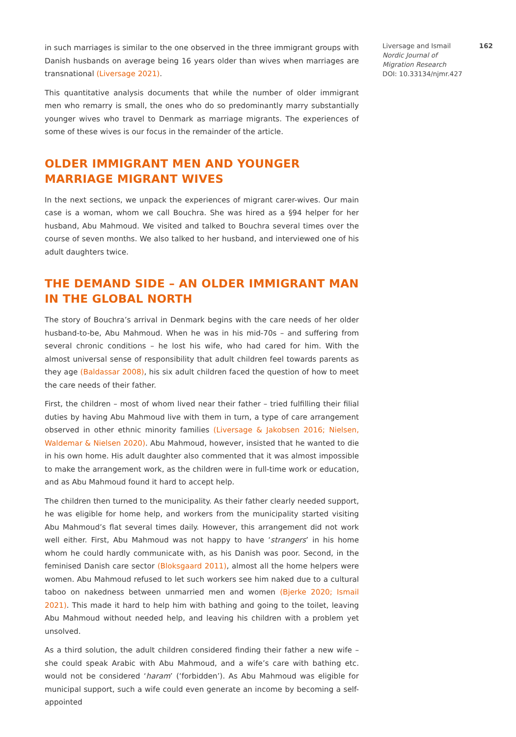in such marriages is similar to the one observed in the three immigrant groups with Danish husbands on average being 16 years older than wives when marriages are transnational (Liversage 2021).
This quantitative analysis documents that while the number of older immigrant men who remarry is small, the ones who do so predominantly marry substantially younger wives who travel to Denmark as marriage migrants. The experiences of some of these wives is our focus in the remainder of the article.
OLDER IMMIGRANT MEN AND YOUNGER MARRIAGE MIGRANT WIVES
In the next sections, we unpack the experiences of migrant carer-wives. Our main case is a woman, whom we call Bouchra. She was hired as a §94 helper for her husband, Abu Mahmoud. We visited and talked to Bouchra several times over the course of seven months. We also talked to her husband, and interviewed one of his adult daughters twice.
THE DEMAND SIDE – AN OLDER IMMIGRANT MAN IN THE GLOBAL NORTH
The story of Bouchra’s arrival in Denmark begins with the care needs of her older husband-to-be, Abu Mahmoud. When he was in his mid-70s – and suffering from several chronic conditions – he lost his wife, who had cared for him. With the almost universal sense of responsibility that adult children feel towards parents as they age (Baldassar 2008), his six adult children faced the question of how to meet the care needs of their father.
First, the children – most of whom lived near their father – tried fulfilling their filial duties by having Abu Mahmoud live with them in turn, a type of care arrangement observed in other ethnic minority families (Liversage & Jakobsen 2016; Nielsen, Waldemar & Nielsen 2020). Abu Mahmoud, however, insisted that he wanted to die in his own home. His adult daughter also commented that it was almost impossible to make the arrangement work, as the children were in full-time work or education, and as Abu Mahmoud found it hard to accept help.
The children then turned to the municipality. As their father clearly needed support, he was eligible for home help, and workers from the municipality started visiting Abu Mahmoud’s flat several times daily. However, this arrangement did not work well either. First, Abu Mahmoud was not happy to have ‘strangers’ in his home whom he could hardly communicate with, as his Danish was poor. Second, in the feminised Danish care sector (Bloksgaard 2011), almost all the home helpers were women. Abu Mahmoud refused to let such workers see him naked due to a cultural taboo on nakedness between unmarried men and women (Bjerke 2020; Ismail 2021). This made it hard to help him with bathing and going to the toilet, leaving Abu Mahmoud without needed help, and leaving his children with a problem yet unsolved.
As a third solution, the adult children considered finding their father a new wife – she could speak Arabic with Abu Mahmoud, and a wife’s care with bathing etc. would not be considered ‘haram’ (‘forbidden’). As Abu Mahmoud was eligible for municipal support, such a wife could even generate an income by becoming a self-appointed
Liversage and Ismail 162
Nordic Journal of
Migration Research
DOI: 10.33134/njmr.427